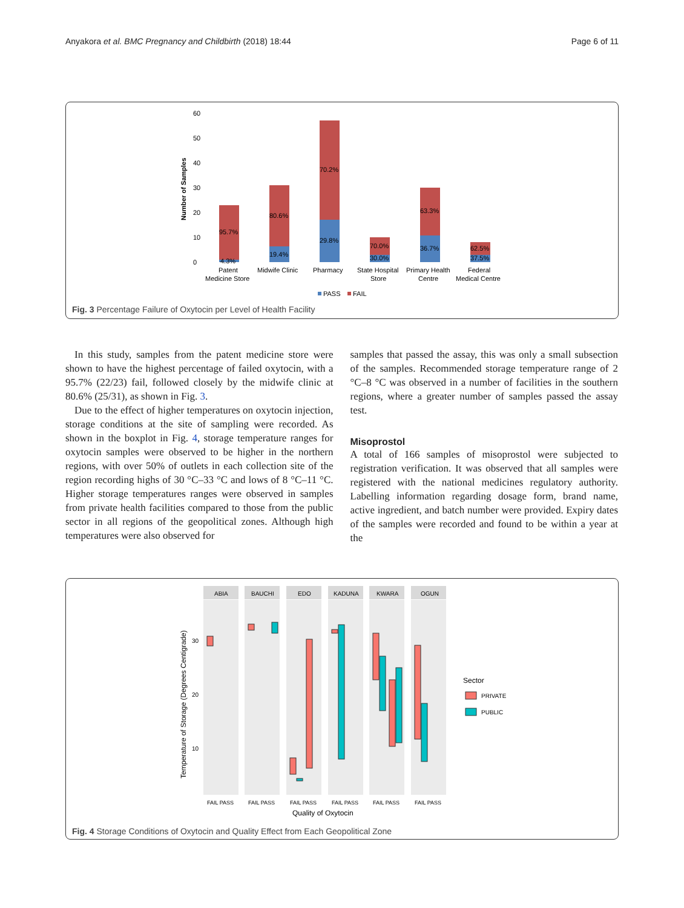Anyakora et al. BMC Pregnancy and Childbirth (2018) 18:44 Page 6 of 11
60
50
40
30
20
10
0
Number of Samples
95.7%
4.3%
80.6%
19.4%
70.2%
29.8%
70.0%
30.0%
63.3%
36.7%
62.5%
37.5%
Patent
Medicine Store
Midwife Clinic
Pharmacy
State Hospital
Store
Primary Health
Centre
Federal
Medical Centre
PASS
FAIL
Fig. 3 Percentage Failure of Oxytocin per Level of Health Facility
In this study, samples from the patent medicine store were shown to have the highest percentage of failed oxytocin, with a 95.7% (22/23) fail, followed closely by the midwife clinic at 80.6% (25/31), as shown in Fig. 3.
Due to the effect of higher temperatures on oxytocin injection, storage conditions at the site of sampling were recorded. As shown in the boxplot in Fig. 4, storage temperature ranges for oxytocin samples were observed to be higher in the northern regions, with over 50% of outlets in each collection site of the region recording highs of 30 °C–33 °C and lows of 8 °C–11 °C. Higher storage temperatures ranges were observed in samples from private health facilities compared to those from the public sector in all regions of the geopolitical zones. Although high temperatures were also observed for
samples that passed the assay, this was only a small subsection of the samples. Recommended storage temperature range of 2 °C–8 °C was observed in a number of facilities in the southern regions, where a greater number of samples passed the assay test.
Misoprostol
A total of 166 samples of misoprostol were subjected to registration verification. It was observed that all samples were registered with the national medicines regulatory authority. Labelling information regarding dosage form, brand name, active ingredient, and batch number were provided. Expiry dates of the samples were recorded and found to be within a year at the
Temperature of Storage (Degrees Centigrade)
30
20
10
ABIA
BAUCHI
EDO
KADUNA
KWARA
OGUN
FAIL PASS
FAIL PASS
FAIL PASS
FAIL PASS
FAIL PASS
FAIL PASS
Quality of Oxytocin
Sector
PRIVATE
PUBLIC
Fig. 4 Storage Conditions of Oxytocin and Quality Effect from Each Geopolitical Zone